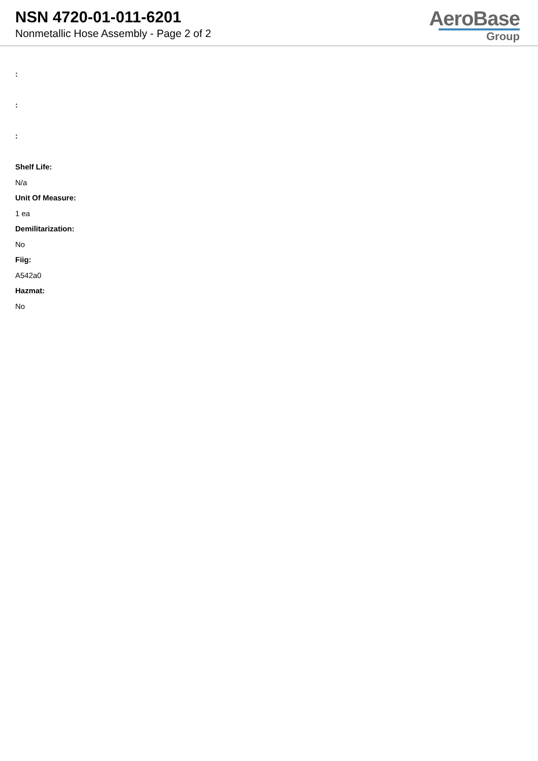NSN 4720-01-011-6201
Nonmetallic Hose Assembly - Page 2 of 2
AeroBase
Group
:
:
:
Shelf Life:
N/a
Unit Of Measure:
1 ea
Demilitarization:
No
Fiig:
A542a0
Hazmat:
No